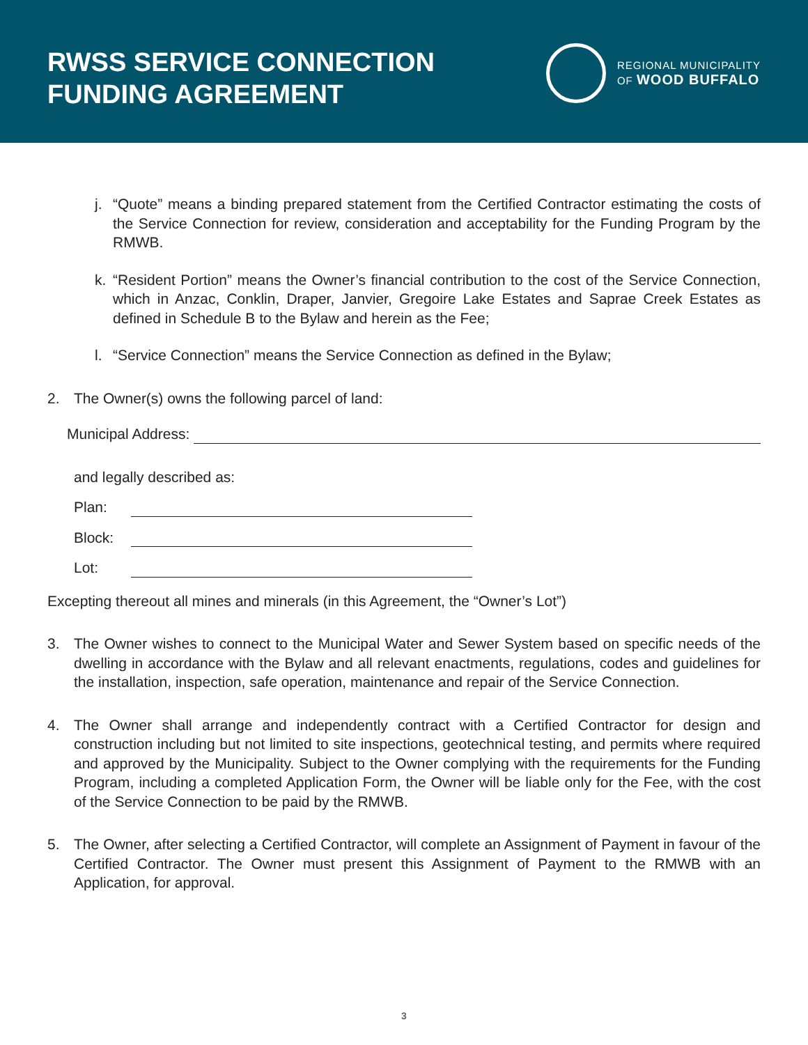RWSS SERVICE CONNECTION
FUNDING AGREEMENT
REGIONAL MUNICIPALITY
OF WOOD BUFFALO
j. “Quote” means a binding prepared statement from the Certified Contractor estimating the costs of the Service Connection for review, consideration and acceptability for the Funding Program by the RMWB.
k. “Resident Portion” means the Owner’s financial contribution to the cost of the Service Connection, which in Anzac, Conklin, Draper, Janvier, Gregoire Lake Estates and Saprae Creek Estates as defined in Schedule B to the Bylaw and herein as the Fee;
l. “Service Connection” means the Service Connection as defined in the Bylaw;
2. The Owner(s) owns the following parcel of land:
Municipal Address:
and legally described as:
Plan:
Block:
Lot:
Excepting thereout all mines and minerals (in this Agreement, the “Owner’s Lot”)
3. The Owner wishes to connect to the Municipal Water and Sewer System based on specific needs of the dwelling in accordance with the Bylaw and all relevant enactments, regulations, codes and guidelines for the installation, inspection, safe operation, maintenance and repair of the Service Connection.
4. The Owner shall arrange and independently contract with a Certified Contractor for design and construction including but not limited to site inspections, geotechnical testing, and permits where required and approved by the Municipality. Subject to the Owner complying with the requirements for the Funding Program, including a completed Application Form, the Owner will be liable only for the Fee, with the cost of the Service Connection to be paid by the RMWB.
5. The Owner, after selecting a Certified Contractor, will complete an Assignment of Payment in favour of the Certified Contractor. The Owner must present this Assignment of Payment to the RMWB with an Application, for approval.
3